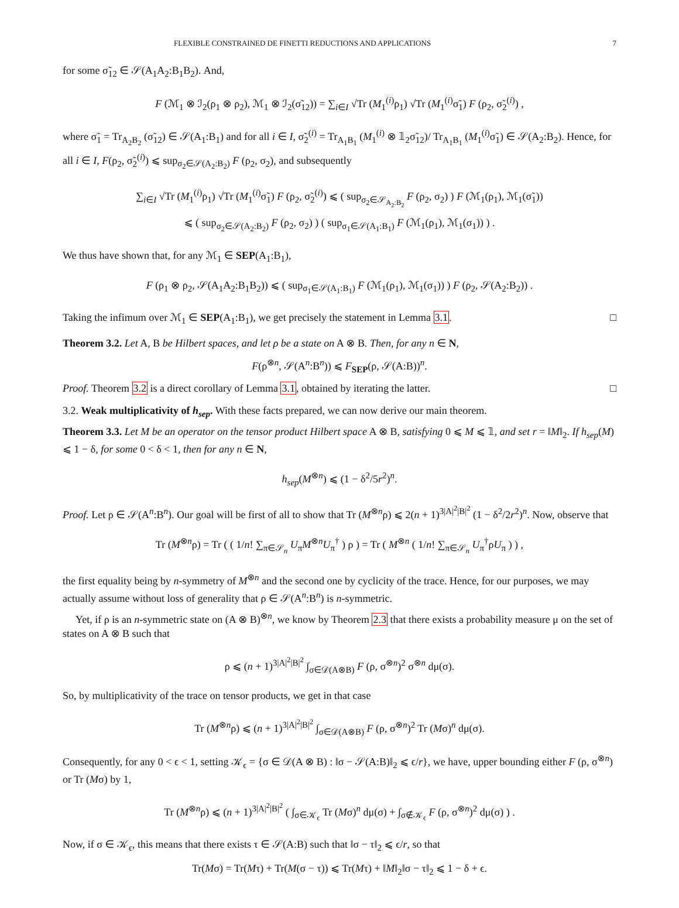FLEXIBLE CONSTRAINED DE FINETTI REDUCTIONS AND APPLICATIONS 7
for some σ̃<sub>12</sub> ∈ 𝒮(A<sub>1</sub>A<sub>2</sub>:B<sub>1</sub>B<sub>2</sub>). And,
F (ℳ<sub>1</sub> ⊗ ℐ<sub>2</sub>(ρ<sub>1</sub> ⊗ ρ<sub>2</sub>), ℳ<sub>1</sub> ⊗ ℐ<sub>2</sub>(σ̃<sub>12</sub>)) = ∑<sub>i∈I</sub> √Tr (M<sub>1</sub><sup>(i)</sup>ρ<sub>1</sub>) √Tr (M<sub>1</sub><sup>(i)</sup>σ̃<sub>1</sub>) F (ρ<sub>2</sub>, σ̃<sub>2</sub><sup>(i)</sup>) ,
where σ̃<sub>1</sub> = Tr<sub>A<sub>2</sub>B<sub>2</sub></sub> (σ̃<sub>12</sub>) ∈ 𝒮(A<sub>1</sub>:B<sub>1</sub>) and for all i ∈ I, σ̃<sub>2</sub><sup>(i)</sup> = Tr<sub>A<sub>1</sub>B<sub>1</sub></sub> (M<sub>1</sub><sup>(i)</sup> ⊗ 𝟙<sub>2</sub>σ̃<sub>12</sub>)/ Tr<sub>A<sub>1</sub>B<sub>1</sub></sub> (M<sub>1</sub><sup>(i)</sup>σ̃<sub>1</sub>) ∈ 𝒮(A<sub>2</sub>:B<sub>2</sub>). Hence, for all i ∈ I, F(ρ<sub>2</sub>, σ̃<sub>2</sub><sup>(i)</sup>) ⩽ sup<sub>σ<sub>2</sub>∈𝒮(A<sub>2</sub>:B<sub>2</sub>)</sub> F (ρ<sub>2</sub>, σ<sub>2</sub>), and subsequently
∑<sub>i∈I</sub> √Tr (M<sub>1</sub><sup>(i)</sup>ρ<sub>1</sub>) √Tr (M<sub>1</sub><sup>(i)</sup>σ̃<sub>1</sub>) F (ρ<sub>2</sub>, σ̃<sub>2</sub><sup>(i)</sup>) ⩽ ( sup<sub>σ<sub>2</sub>∈𝒮<sub>A<sub>2</sub>:B<sub>2</sub></sub></sub> F (ρ<sub>2</sub>, σ<sub>2</sub>) ) F (ℳ<sub>1</sub>(ρ<sub>1</sub>), ℳ<sub>1</sub>(σ̃<sub>1</sub>))
⩽ ( sup<sub>σ<sub>2</sub>∈𝒮(A<sub>2</sub>:B<sub>2</sub>)</sub> F (ρ<sub>2</sub>, σ<sub>2</sub>) ) ( sup<sub>σ<sub>1</sub>∈𝒮(A<sub>1</sub>:B<sub>1</sub>)</sub> F (ℳ<sub>1</sub>(ρ<sub>1</sub>), ℳ<sub>1</sub>(σ<sub>1</sub>)) ) .
We thus have shown that, for any ℳ<sub>1</sub> ∈ SEP(A<sub>1</sub>:B<sub>1</sub>),
F (ρ<sub>1</sub> ⊗ ρ<sub>2</sub>, 𝒮(A<sub>1</sub>A<sub>2</sub>:B<sub>1</sub>B<sub>2</sub>)) ⩽ ( sup<sub>σ<sub>1</sub>∈𝒮(A<sub>1</sub>:B<sub>1</sub>)</sub> F (ℳ<sub>1</sub>(ρ<sub>1</sub>), ℳ<sub>1</sub>(σ<sub>1</sub>)) ) F (ρ<sub>2</sub>, 𝒮(A<sub>2</sub>:B<sub>2</sub>)) .
Taking the infimum over ℳ<sub>1</sub> ∈ SEP(A<sub>1</sub>:B<sub>1</sub>), we get precisely the statement in Lemma 3.1. □
Theorem 3.2. Let A, B be Hilbert spaces, and let ρ be a state on A ⊗ B. Then, for any n ∈ N,
F(ρ<sup>⊗n</sup>, 𝒮(A<sup>n</sup>:B<sup>n</sup>)) ⩽ F<sub>SEP</sub>(ρ, 𝒮(A:B))<sup>n</sup>.
Proof. Theorem 3.2 is a direct corollary of Lemma 3.1, obtained by iterating the latter. □
3.2. Weak multiplicativity of h<sub>sep</sub>. With these facts prepared, we can now derive our main theorem.
Theorem 3.3. Let M be an operator on the tensor product Hilbert space A ⊗ B, satisfying 0 ⩽ M ⩽ 𝟙, and set r = ‖M‖<sub>2</sub>. If h<sub>sep</sub>(M) ⩽ 1 − δ, for some 0 < δ < 1, then for any n ∈ N,
h<sub>sep</sub>(M<sup>⊗n</sup>) ⩽ (1 − δ<sup>2</sup>/5r<sup>2</sup>)<sup>n</sup>.
Proof. Let ρ ∈ 𝒮(A<sup>n</sup>:B<sup>n</sup>). Our goal will be first of all to show that Tr (M<sup>⊗n</sup>ρ) ⩽ 2(n + 1)<sup>3|A|<sup>2</sup>|B|<sup>2</sup></sup> (1 − δ<sup>2</sup>/2r<sup>2</sup>)<sup>n</sup>. Now, observe that
Tr (M<sup>⊗n</sup>ρ) = Tr ( ( 1/n! ∑<sub>π∈𝒮<sub>n</sub></sub> U<sub>π</sub>M<sup>⊗n</sup>U<sub>π</sub><sup>†</sup> ) ρ ) = Tr ( M<sup>⊗n</sup> ( 1/n! ∑<sub>π∈𝒮<sub>n</sub></sub> U<sub>π</sub><sup>†</sup>ρU<sub>π</sub> ) ) ,
the first equality being by n-symmetry of M<sup>⊗n</sup> and the second one by cyclicity of the trace. Hence, for our purposes, we may actually assume without loss of generality that ρ ∈ 𝒮(A<sup>n</sup>:B<sup>n</sup>) is n-symmetric.
Yet, if ρ is an n-symmetric state on (A ⊗ B)<sup>⊗n</sup>, we know by Theorem 2.3 that there exists a probability measure μ on the set of states on A ⊗ B such that
ρ ⩽ (n + 1)<sup>3|A|<sup>2</sup>|B|<sup>2</sup></sup> ∫<sub>σ∈𝒟(A⊗B)</sub> F (ρ, σ<sup>⊗n</sup>)<sup>2</sup> σ<sup>⊗n</sup> dμ(σ).
So, by multiplicativity of the trace on tensor products, we get in that case
Tr (M<sup>⊗n</sup>ρ) ⩽ (n + 1)<sup>3|A|<sup>2</sup>|B|<sup>2</sup></sup> ∫<sub>σ∈𝒟(A⊗B)</sub> F (ρ, σ<sup>⊗n</sup>)<sup>2</sup> Tr (Mσ)<sup>n</sup> dμ(σ).
Consequently, for any 0 < ϵ < 1, setting 𝒦<sub>ϵ</sub> = {σ ∈ 𝒟(A ⊗ B) : ‖σ − 𝒮(A:B)‖<sub>2</sub> ⩽ ϵ/r}, we have, upper bounding either F (ρ, σ<sup>⊗n</sup>) or Tr (Mσ) by 1,
Tr (M<sup>⊗n</sup>ρ) ⩽ (n + 1)<sup>3|A|<sup>2</sup>|B|<sup>2</sup></sup> ( ∫<sub>σ∈𝒦<sub>ϵ</sub></sub> Tr (Mσ)<sup>n</sup> dμ(σ) + ∫<sub>σ∉𝒦<sub>ϵ</sub></sub> F (ρ, σ<sup>⊗n</sup>)<sup>2</sup> dμ(σ) ) .
Now, if σ ∈ 𝒦<sub>ϵ</sub>, this means that there exists τ ∈ 𝒮(A:B) such that ‖σ − τ‖<sub>2</sub> ⩽ ϵ/r, so that
Tr(Mσ) = Tr(Mτ) + Tr(M(σ − τ)) ⩽ Tr(Mτ) + ‖M‖<sub>2</sub>‖σ − τ‖<sub>2</sub> ⩽ 1 − δ + ϵ.